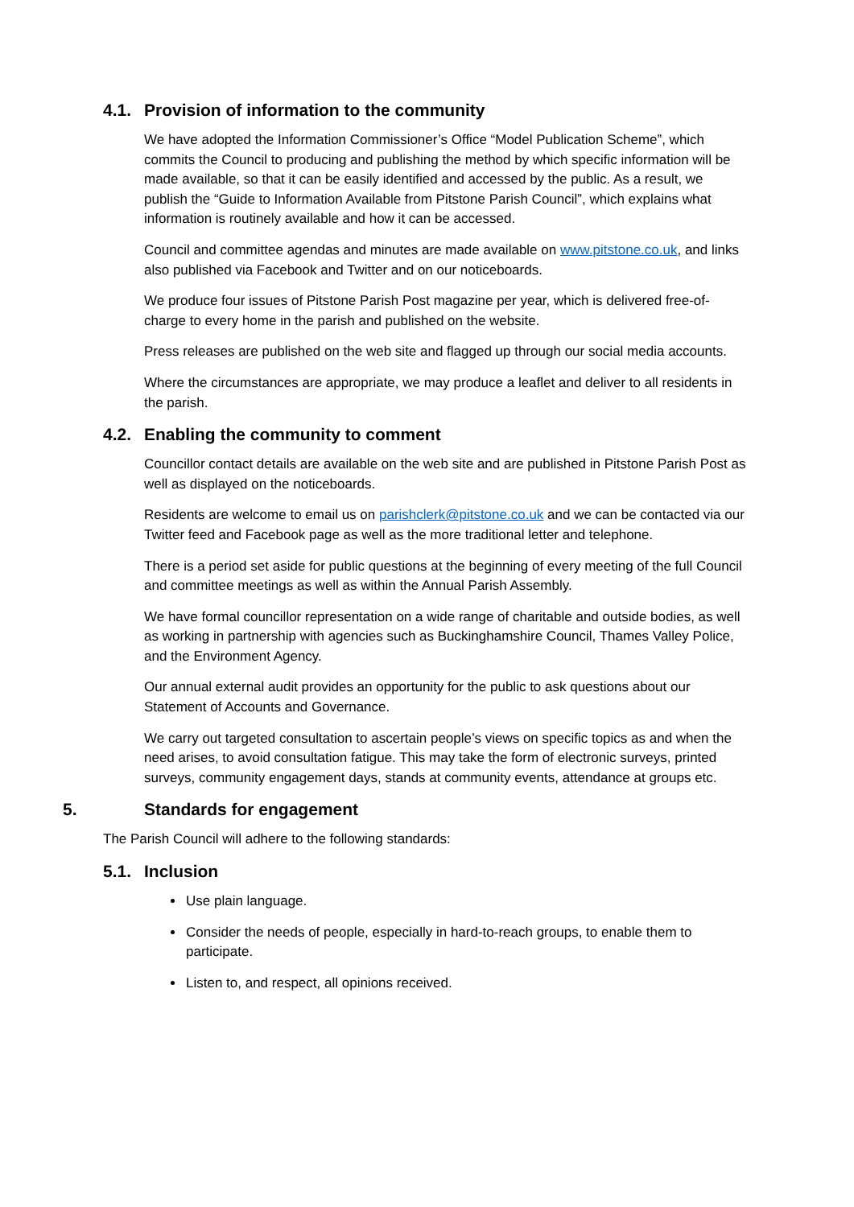4.1. Provision of information to the community
We have adopted the Information Commissioner’s Office “Model Publication Scheme”, which commits the Council to producing and publishing the method by which specific information will be made available, so that it can be easily identified and accessed by the public. As a result, we publish the “Guide to Information Available from Pitstone Parish Council”, which explains what information is routinely available and how it can be accessed.
Council and committee agendas and minutes are made available on www.pitstone.co.uk, and links also published via Facebook and Twitter and on our noticeboards.
We produce four issues of Pitstone Parish Post magazine per year, which is delivered free-of-charge to every home in the parish and published on the website.
Press releases are published on the web site and flagged up through our social media accounts.
Where the circumstances are appropriate, we may produce a leaflet and deliver to all residents in the parish.
4.2. Enabling the community to comment
Councillor contact details are available on the web site and are published in Pitstone Parish Post as well as displayed on the noticeboards.
Residents are welcome to email us on parishclerk@pitstone.co.uk and we can be contacted via our Twitter feed and Facebook page as well as the more traditional letter and telephone.
There is a period set aside for public questions at the beginning of every meeting of the full Council and committee meetings as well as within the Annual Parish Assembly.
We have formal councillor representation on a wide range of charitable and outside bodies, as well as working in partnership with agencies such as Buckinghamshire Council, Thames Valley Police, and the Environment Agency.
Our annual external audit provides an opportunity for the public to ask questions about our Statement of Accounts and Governance.
We carry out targeted consultation to ascertain people’s views on specific topics as and when the need arises, to avoid consultation fatigue. This may take the form of electronic surveys, printed surveys, community engagement days, stands at community events, attendance at groups etc.
5. Standards for engagement
The Parish Council will adhere to the following standards:
5.1. Inclusion
Use plain language.
Consider the needs of people, especially in hard-to-reach groups, to enable them to participate.
Listen to, and respect, all opinions received.